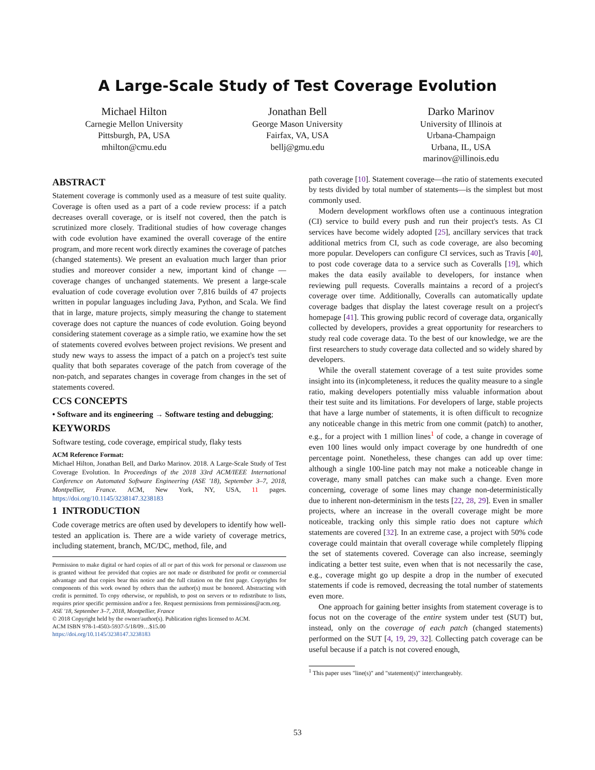A Large-Scale Study of Test Coverage Evolution
Michael Hilton
Carnegie Mellon University
Pittsburgh, PA, USA
mhilton@cmu.edu
Jonathan Bell
George Mason University
Fairfax, VA, USA
bellj@gmu.edu
Darko Marinov
University of Illinois at
Urbana-Champaign
Urbana, IL, USA
marinov@illinois.edu
ABSTRACT
Statement coverage is commonly used as a measure of test suite quality. Coverage is often used as a part of a code review process: if a patch decreases overall coverage, or is itself not covered, then the patch is scrutinized more closely. Traditional studies of how coverage changes with code evolution have examined the overall coverage of the entire program, and more recent work directly examines the coverage of patches (changed statements). We present an evaluation much larger than prior studies and moreover consider a new, important kind of change — coverage changes of unchanged statements. We present a large-scale evaluation of code coverage evolution over 7,816 builds of 47 projects written in popular languages including Java, Python, and Scala. We find that in large, mature projects, simply measuring the change to statement coverage does not capture the nuances of code evolution. Going beyond considering statement coverage as a simple ratio, we examine how the set of statements covered evolves between project revisions. We present and study new ways to assess the impact of a patch on a project's test suite quality that both separates coverage of the patch from coverage of the non-patch, and separates changes in coverage from changes in the set of statements covered.
CCS CONCEPTS
• Software and its engineering → Software testing and debugging;
KEYWORDS
Software testing, code coverage, empirical study, flaky tests
ACM Reference Format:
Michael Hilton, Jonathan Bell, and Darko Marinov. 2018. A Large-Scale Study of Test Coverage Evolution. In Proceedings of the 2018 33rd ACM/IEEE International Conference on Automated Software Engineering (ASE '18), September 3–7, 2018, Montpellier, France. ACM, New York, NY, USA, 11 pages. https://doi.org/10.1145/3238147.3238183
1 INTRODUCTION
Code coverage metrics are often used by developers to identify how well-tested an application is. There are a wide variety of coverage metrics, including statement, branch, MC/DC, method, file, and
Permission to make digital or hard copies of all or part of this work for personal or classroom use is granted without fee provided that copies are not made or distributed for profit or commercial advantage and that copies bear this notice and the full citation on the first page. Copyrights for components of this work owned by others than the author(s) must be honored. Abstracting with credit is permitted. To copy otherwise, or republish, to post on servers or to redistribute to lists, requires prior specific permission and/or a fee. Request permissions from permissions@acm.org.
ASE '18, September 3–7, 2018, Montpellier, France
© 2018 Copyright held by the owner/author(s). Publication rights licensed to ACM.
ACM ISBN 978-1-4503-5937-5/18/09…$15.00
https://doi.org/10.1145/3238147.3238183
path coverage [10]. Statement coverage—the ratio of statements executed by tests divided by total number of statements—is the simplest but most commonly used.
Modern development workflows often use a continuous integration (CI) service to build every push and run their project's tests. As CI services have become widely adopted [25], ancillary services that track additional metrics from CI, such as code coverage, are also becoming more popular. Developers can configure CI services, such as Travis [40], to post code coverage data to a service such as Coveralls [19], which makes the data easily available to developers, for instance when reviewing pull requests. Coveralls maintains a record of a project's coverage over time. Additionally, Coveralls can automatically update coverage badges that display the latest coverage result on a project's homepage [41]. This growing public record of coverage data, organically collected by developers, provides a great opportunity for researchers to study real code coverage data. To the best of our knowledge, we are the first researchers to study coverage data collected and so widely shared by developers.
While the overall statement coverage of a test suite provides some insight into its (in)completeness, it reduces the quality measure to a single ratio, making developers potentially miss valuable information about their test suite and its limitations. For developers of large, stable projects that have a large number of statements, it is often difficult to recognize any noticeable change in this metric from one commit (patch) to another, e.g., for a project with 1 million lines<sup>1</sup> of code, a change in coverage of even 100 lines would only impact coverage by one hundredth of one percentage point. Nonetheless, these changes can add up over time: although a single 100-line patch may not make a noticeable change in coverage, many small patches can make such a change. Even more concerning, coverage of some lines may change non-deterministically due to inherent non-determinism in the tests [22, 28, 29]. Even in smaller projects, where an increase in the overall coverage might be more noticeable, tracking only this simple ratio does not capture which statements are covered [32]. In an extreme case, a project with 50% code coverage could maintain that overall coverage while completely flipping the set of statements covered. Coverage can also increase, seemingly indicating a better test suite, even when that is not necessarily the case, e.g., coverage might go up despite a drop in the number of executed statements if code is removed, decreasing the total number of statements even more.
One approach for gaining better insights from statement coverage is to focus not on the coverage of the entire system under test (SUT) but, instead, only on the coverage of each patch (changed statements) performed on the SUT [4, 19, 29, 32]. Collecting patch coverage can be useful because if a patch is not covered enough,
<sup>1</sup> This paper uses "line(s)" and "statement(s)" interchangeably.
53